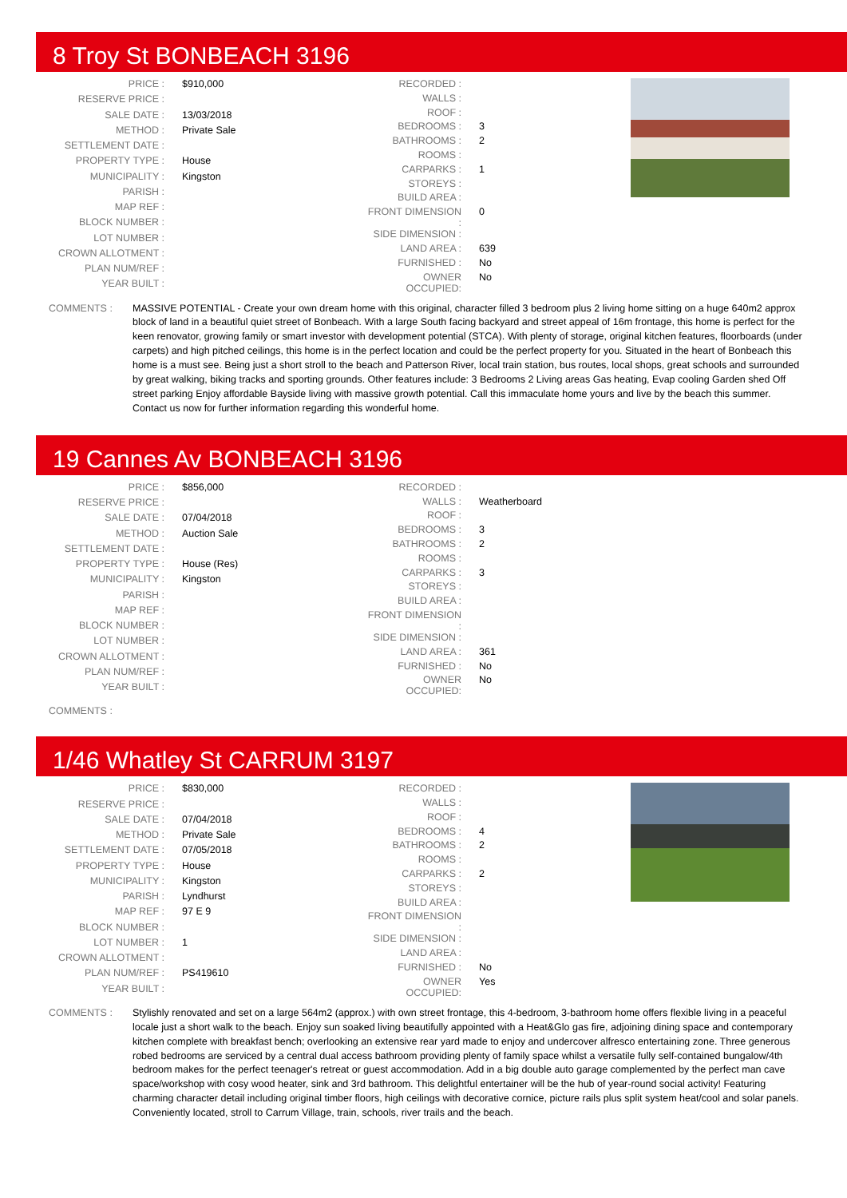8 Troy St BONBEACH 3196
| PRICE : | $910,000 |
| RESERVE PRICE : | |
| SALE DATE : | 13/03/2018 |
| METHOD : | Private Sale |
| SETTLEMENT DATE : | |
| PROPERTY TYPE : | House |
| MUNICIPALITY : | Kingston |
| PARISH : | |
| MAP REF : | |
| BLOCK NUMBER : | |
| LOT NUMBER : | |
| CROWN ALLOTMENT : | |
| PLAN NUM/REF : | |
| YEAR BUILT : | |
| RECORDED : | |
| WALLS : | |
| ROOF : | |
| BEDROOMS : | 3 |
| BATHROOMS : | 2 |
| ROOMS : | |
| CARPARKS : | 1 |
| STOREYS : | |
| BUILD AREA : | |
| FRONT DIMENSION : | 0 |
| SIDE DIMENSION : | |
| LAND AREA : | 639 |
| FURNISHED : | No |
| OWNER OCCUPIED: | No |
COMMENTS : MASSIVE POTENTIAL - Create your own dream home with this original, character filled 3 bedroom plus 2 living home sitting on a huge 640m2 approx block of land in a beautiful quiet street of Bonbeach. With a large South facing backyard and street appeal of 16m frontage, this home is perfect for the keen renovator, growing family or smart investor with development potential (STCA). With plenty of storage, original kitchen features, floorboards (under carpets) and high pitched ceilings, this home is in the perfect location and could be the perfect property for you. Situated in the heart of Bonbeach this home is a must see. Being just a short stroll to the beach and Patterson River, local train station, bus routes, local shops, great schools and surrounded by great walking, biking tracks and sporting grounds. Other features include: 3 Bedrooms 2 Living areas Gas heating, Evap cooling Garden shed Off street parking Enjoy affordable Bayside living with massive growth potential. Call this immaculate home yours and live by the beach this summer. Contact us now for further information regarding this wonderful home.
19 Cannes Av BONBEACH 3196
| PRICE : | $856,000 |
| RESERVE PRICE : | |
| SALE DATE : | 07/04/2018 |
| METHOD : | Auction Sale |
| SETTLEMENT DATE : | |
| PROPERTY TYPE : | House (Res) |
| MUNICIPALITY : | Kingston |
| PARISH : | |
| MAP REF : | |
| BLOCK NUMBER : | |
| LOT NUMBER : | |
| CROWN ALLOTMENT : | |
| PLAN NUM/REF : | |
| YEAR BUILT : | |
| RECORDED : | |
| WALLS : | Weatherboard |
| ROOF : | |
| BEDROOMS : | 3 |
| BATHROOMS : | 2 |
| ROOMS : | |
| CARPARKS : | 3 |
| STOREYS : | |
| BUILD AREA : | |
| FRONT DIMENSION : | |
| SIDE DIMENSION : | |
| LAND AREA : | 361 |
| FURNISHED : | No |
| OWNER OCCUPIED: | No |
COMMENTS :
1/46 Whatley St CARRUM 3197
| PRICE : | $830,000 |
| RESERVE PRICE : | |
| SALE DATE : | 07/04/2018 |
| METHOD : | Private Sale |
| SETTLEMENT DATE : | 07/05/2018 |
| PROPERTY TYPE : | House |
| MUNICIPALITY : | Kingston |
| PARISH : | Lyndhurst |
| MAP REF : | 97 E 9 |
| BLOCK NUMBER : | |
| LOT NUMBER : | 1 |
| CROWN ALLOTMENT : | |
| PLAN NUM/REF : | PS419610 |
| YEAR BUILT : | |
| RECORDED : | |
| WALLS : | |
| ROOF : | |
| BEDROOMS : | 4 |
| BATHROOMS : | 2 |
| ROOMS : | |
| CARPARKS : | 2 |
| STOREYS : | |
| BUILD AREA : | |
| FRONT DIMENSION : | |
| SIDE DIMENSION : | |
| LAND AREA : | |
| FURNISHED : | No |
| OWNER OCCUPIED: | Yes |
COMMENTS : Stylishly renovated and set on a large 564m2 (approx.) with own street frontage, this 4-bedroom, 3-bathroom home offers flexible living in a peaceful locale just a short walk to the beach. Enjoy sun soaked living beautifully appointed with a Heat&Glo gas fire, adjoining dining space and contemporary kitchen complete with breakfast bench; overlooking an extensive rear yard made to enjoy and undercover alfresco entertaining zone. Three generous robed bedrooms are serviced by a central dual access bathroom providing plenty of family space whilst a versatile fully self-contained bungalow/4th bedroom makes for the perfect teenager's retreat or guest accommodation. Add in a big double auto garage complemented by the perfect man cave space/workshop with cosy wood heater, sink and 3rd bathroom. This delightful entertainer will be the hub of year-round social activity! Featuring charming character detail including original timber floors, high ceilings with decorative cornice, picture rails plus split system heat/cool and solar panels. Conveniently located, stroll to Carrum Village, train, schools, river trails and the beach.